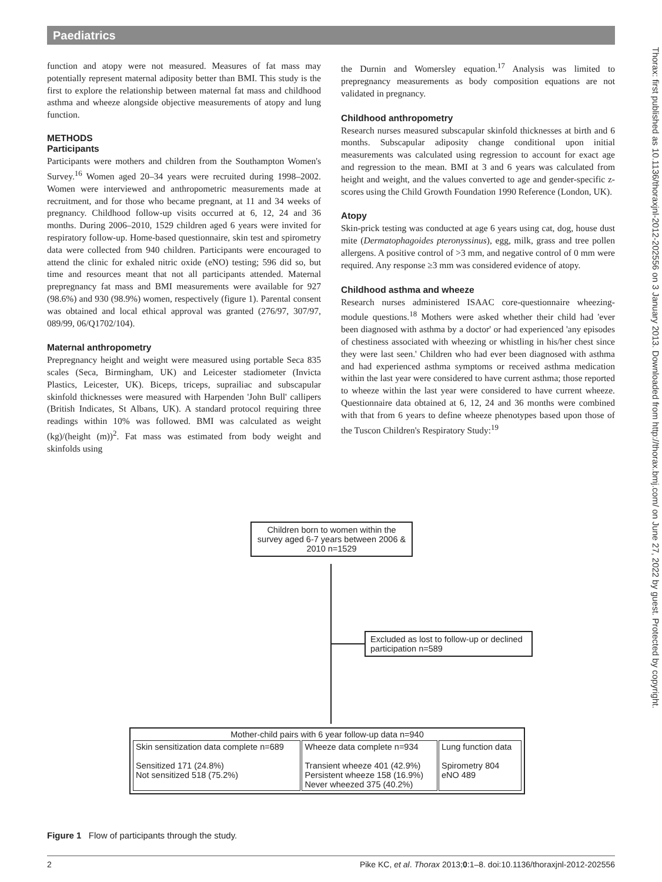Paediatrics
function and atopy were not measured. Measures of fat mass may potentially represent maternal adiposity better than BMI. This study is the first to explore the relationship between maternal fat mass and childhood asthma and wheeze alongside objective measurements of atopy and lung function.
METHODS
Participants
Participants were mothers and children from the Southampton Women's Survey.<sup>16</sup> Women aged 20–34 years were recruited during 1998–2002. Women were interviewed and anthropometric measurements made at recruitment, and for those who became pregnant, at 11 and 34 weeks of pregnancy. Childhood follow-up visits occurred at 6, 12, 24 and 36 months. During 2006–2010, 1529 children aged 6 years were invited for respiratory follow-up. Home-based questionnaire, skin test and spirometry data were collected from 940 children. Participants were encouraged to attend the clinic for exhaled nitric oxide (eNO) testing; 596 did so, but time and resources meant that not all participants attended. Maternal prepregnancy fat mass and BMI measurements were available for 927 (98.6%) and 930 (98.9%) women, respectively (figure 1). Parental consent was obtained and local ethical approval was granted (276/97, 307/97, 089/99, 06/Q1702/104).
Maternal anthropometry
Prepregnancy height and weight were measured using portable Seca 835 scales (Seca, Birmingham, UK) and Leicester stadiometer (Invicta Plastics, Leicester, UK). Biceps, triceps, suprailiac and subscapular skinfold thicknesses were measured with Harpenden 'John Bull' callipers (British Indicates, St Albans, UK). A standard protocol requiring three readings within 10% was followed. BMI was calculated as weight (kg)/(height (m))<sup>2</sup>. Fat mass was estimated from body weight and skinfolds using
the Durnin and Womersley equation.<sup>17</sup> Analysis was limited to prepregnancy measurements as body composition equations are not validated in pregnancy.
Childhood anthropometry
Research nurses measured subscapular skinfold thicknesses at birth and 6 months. Subscapular adiposity change conditional upon initial measurements was calculated using regression to account for exact age and regression to the mean. BMI at 3 and 6 years was calculated from height and weight, and the values converted to age and gender-specific z-scores using the Child Growth Foundation 1990 Reference (London, UK).
Atopy
Skin-prick testing was conducted at age 6 years using cat, dog, house dust mite (Dermatophagoides pteronyssinus), egg, milk, grass and tree pollen allergens. A positive control of >3 mm, and negative control of 0 mm were required. Any response ≥3 mm was considered evidence of atopy.
Childhood asthma and wheeze
Research nurses administered ISAAC core-questionnaire wheezing-module questions.<sup>18</sup> Mothers were asked whether their child had 'ever been diagnosed with asthma by a doctor' or had experienced 'any episodes of chestiness associated with wheezing or whistling in his/her chest since they were last seen.' Children who had ever been diagnosed with asthma and had experienced asthma symptoms or received asthma medication within the last year were considered to have current asthma; those reported to wheeze within the last year were considered to have current wheeze. Questionnaire data obtained at 6, 12, 24 and 36 months were combined with that from 6 years to define wheeze phenotypes based upon those of the Tuscon Children's Respiratory Study:<sup>19</sup>
Children born to women within the survey aged 6-7 years between 2006 & 2010 n=1529
Excluded as lost to follow-up or declined participation n=589
Mother-child pairs with 6 year follow-up data n=940
| Skin sensitization data complete n=689 Sensitized 171 (24.8%) Not sensitized 518 (75.2%) | Wheeze data complete n=934 Transient wheeze 401 (42.9%) Persistent wheeze 158 (16.9%) Never wheezed 375 (40.2%) | Lung function data Spirometry 804 eNO 489 |
Figure 1 Flow of participants through the study.
2 Pike KC, et al. Thorax 2013;0:1–8. doi:10.1136/thoraxjnl-2012-202556
Thorax: first published as 10.1136/thoraxjnl-2012-202556 on 3 January 2013. Downloaded from http://thorax.bmj.com/ on June 27, 2022 by guest. Protected by copyright.